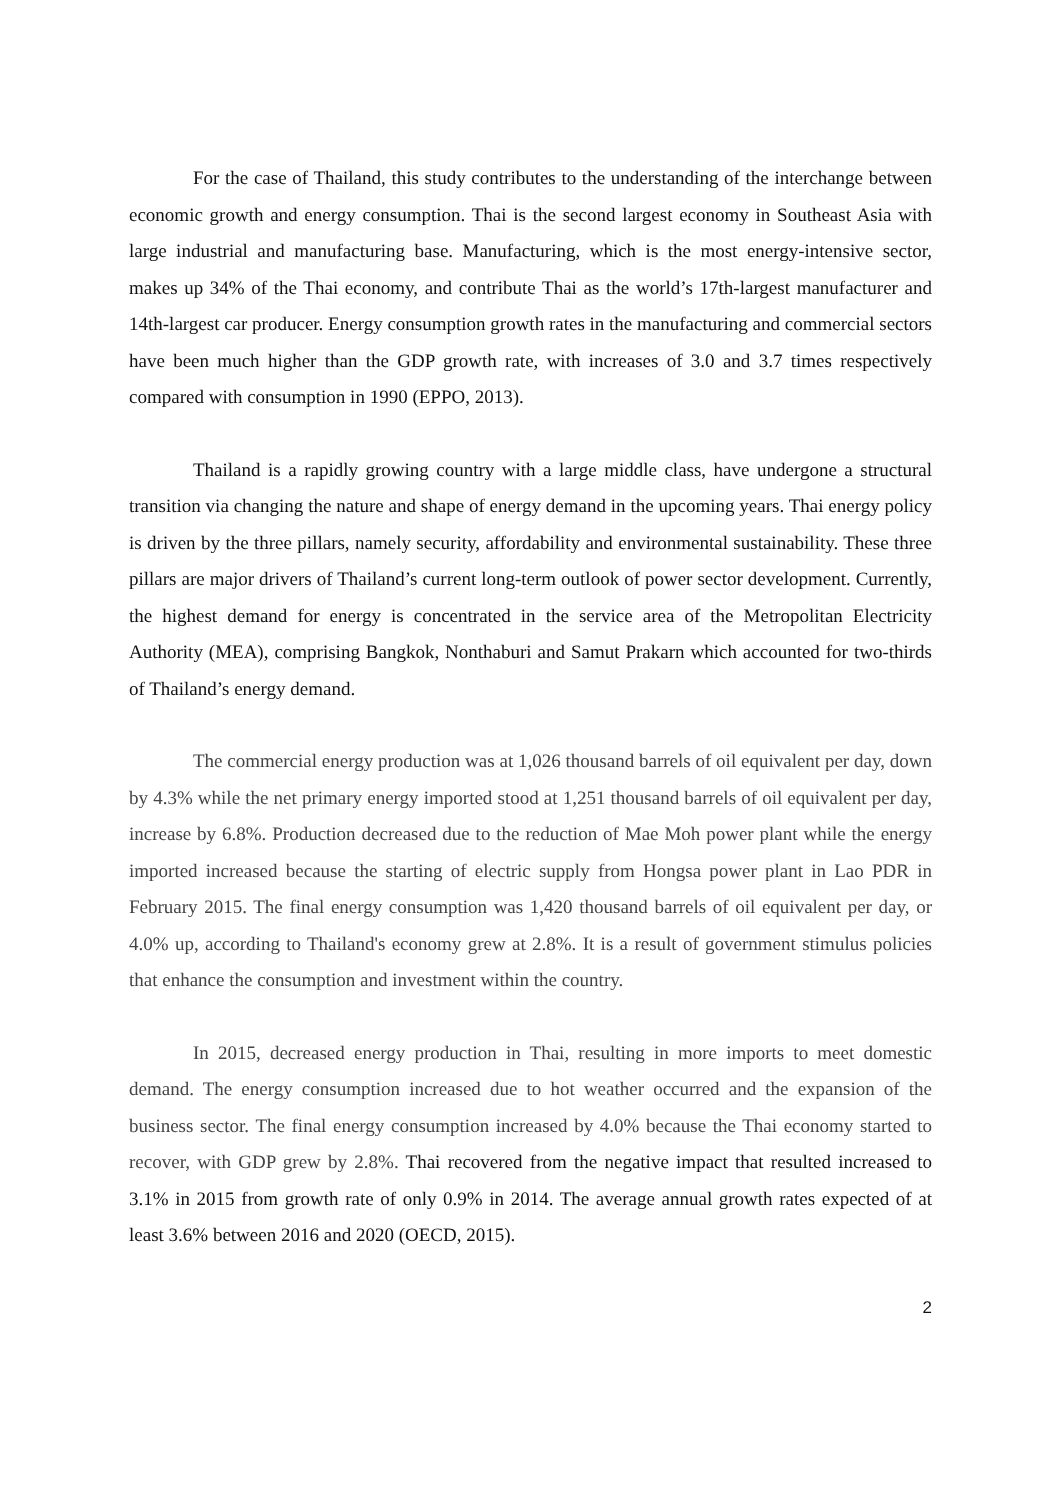For the case of Thailand, this study contributes to the understanding of the interchange between economic growth and energy consumption. Thai is the second largest economy in Southeast Asia with large industrial and manufacturing base. Manufacturing, which is the most energy-intensive sector, makes up 34% of the Thai economy, and contribute Thai as the world’s 17th-largest manufacturer and 14th-largest car producer. Energy consumption growth rates in the manufacturing and commercial sectors have been much higher than the GDP growth rate, with increases of 3.0 and 3.7 times respectively compared with consumption in 1990 (EPPO, 2013).
Thailand is a rapidly growing country with a large middle class, have undergone a structural transition via changing the nature and shape of energy demand in the upcoming years. Thai energy policy is driven by the three pillars, namely security, affordability and environmental sustainability. These three pillars are major drivers of Thailand’s current long-term outlook of power sector development. Currently, the highest demand for energy is concentrated in the service area of the Metropolitan Electricity Authority (MEA), comprising Bangkok, Nonthaburi and Samut Prakarn which accounted for two-thirds of Thailand’s energy demand.
The commercial energy production was at 1,026 thousand barrels of oil equivalent per day, down by 4.3% while the net primary energy imported stood at 1,251 thousand barrels of oil equivalent per day, increase by 6.8%. Production decreased due to the reduction of Mae Moh power plant while the energy imported increased because the starting of electric supply from Hongsa power plant in Lao PDR in February 2015. The final energy consumption was 1,420 thousand barrels of oil equivalent per day, or 4.0% up, according to Thailand's economy grew at 2.8%. It is a result of government stimulus policies that enhance the consumption and investment within the country.
In 2015, decreased energy production in Thai, resulting in more imports to meet domestic demand. The energy consumption increased due to hot weather occurred and the expansion of the business sector. The final energy consumption increased by 4.0% because the Thai economy started to recover, with GDP grew by 2.8%. Thai recovered from the negative impact that resulted increased to 3.1% in 2015 from growth rate of only 0.9% in 2014. The average annual growth rates expected of at least 3.6% between 2016 and 2020 (OECD, 2015).
2